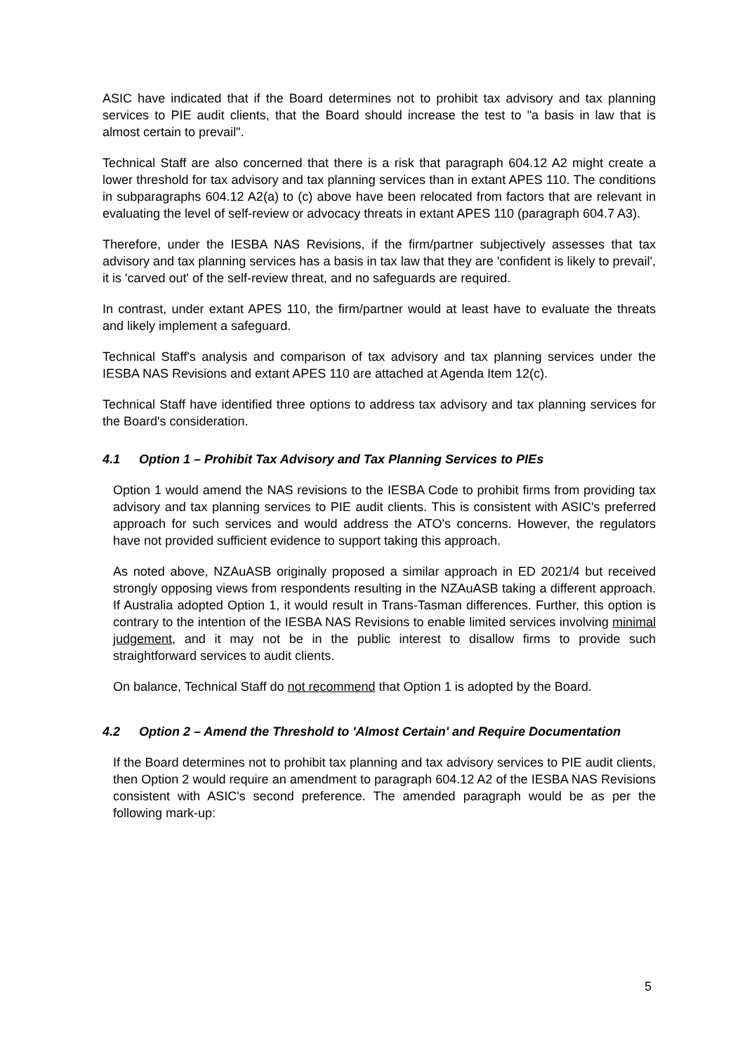ASIC have indicated that if the Board determines not to prohibit tax advisory and tax planning services to PIE audit clients, that the Board should increase the test to "a basis in law that is almost certain to prevail".
Technical Staff are also concerned that there is a risk that paragraph 604.12 A2 might create a lower threshold for tax advisory and tax planning services than in extant APES 110. The conditions in subparagraphs 604.12 A2(a) to (c) above have been relocated from factors that are relevant in evaluating the level of self-review or advocacy threats in extant APES 110 (paragraph 604.7 A3).
Therefore, under the IESBA NAS Revisions, if the firm/partner subjectively assesses that tax advisory and tax planning services has a basis in tax law that they are 'confident is likely to prevail', it is 'carved out' of the self-review threat, and no safeguards are required.
In contrast, under extant APES 110, the firm/partner would at least have to evaluate the threats and likely implement a safeguard.
Technical Staff's analysis and comparison of tax advisory and tax planning services under the IESBA NAS Revisions and extant APES 110 are attached at Agenda Item 12(c).
Technical Staff have identified three options to address tax advisory and tax planning services for the Board's consideration.
4.1 Option 1 – Prohibit Tax Advisory and Tax Planning Services to PIEs
Option 1 would amend the NAS revisions to the IESBA Code to prohibit firms from providing tax advisory and tax planning services to PIE audit clients. This is consistent with ASIC's preferred approach for such services and would address the ATO's concerns. However, the regulators have not provided sufficient evidence to support taking this approach.
As noted above, NZAuASB originally proposed a similar approach in ED 2021/4 but received strongly opposing views from respondents resulting in the NZAuASB taking a different approach. If Australia adopted Option 1, it would result in Trans-Tasman differences. Further, this option is contrary to the intention of the IESBA NAS Revisions to enable limited services involving minimal judgement, and it may not be in the public interest to disallow firms to provide such straightforward services to audit clients.
On balance, Technical Staff do not recommend that Option 1 is adopted by the Board.
4.2 Option 2 – Amend the Threshold to 'Almost Certain' and Require Documentation
If the Board determines not to prohibit tax planning and tax advisory services to PIE audit clients, then Option 2 would require an amendment to paragraph 604.12 A2 of the IESBA NAS Revisions consistent with ASIC's second preference. The amended paragraph would be as per the following mark-up:
5